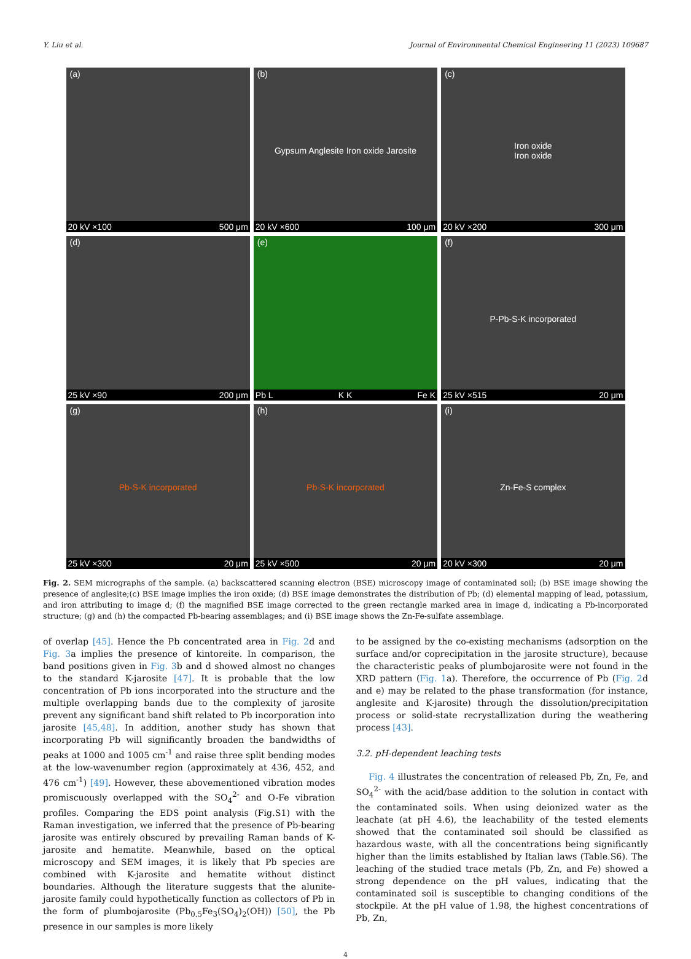Y. Liu et al. Journal of Environmental Chemical Engineering 11 (2023) 109687
(a)
20 kV ×100 500 μm
(b)
Gypsum Anglesite Iron oxide Jarosite
20 kV ×600 100 μm
(c)
Iron oxide
Iron oxide
20 kV ×200 300 μm
(d)
25 kV ×90 200 μm
(e)
Pb L K K Fe K
(f)
P-Pb-S-K incorporated
25 kV ×515 20 μm
(g)
Pb-S-K incorporated
25 kV ×300 20 μm
(h)
Pb-S-K incorporated
25 kV ×500 20 μm
(i)
Zn-Fe-S complex
20 kV ×300 20 μm
Fig. 2. SEM micrographs of the sample. (a) backscattered scanning electron (BSE) microscopy image of contaminated soil; (b) BSE image showing the presence of anglesite;(c) BSE image implies the iron oxide; (d) BSE image demonstrates the distribution of Pb; (d) elemental mapping of lead, potassium, and iron attributing to image d; (f) the magnified BSE image corrected to the green rectangle marked area in image d, indicating a Pb-incorporated structure; (g) and (h) the compacted Pb-bearing assemblages; and (i) BSE image shows the Zn-Fe-sulfate assemblage.
of overlap [45]. Hence the Pb concentrated area in Fig. 2d and Fig. 3a implies the presence of kintoreite. In comparison, the band positions given in Fig. 3b and d showed almost no changes to the standard K-jarosite [47]. It is probable that the low concentration of Pb ions incorporated into the structure and the multiple overlapping bands due to the complexity of jarosite prevent any significant band shift related to Pb incorporation into jarosite [45,48]. In addition, another study has shown that incorporating Pb will significantly broaden the bandwidths of peaks at 1000 and 1005 cm<sup>-1</sup> and raise three split bending modes at the low-wavenumber region (approximately at 436, 452, and 476 cm<sup>-1</sup>) [49]. However, these abovementioned vibration modes promiscuously overlapped with the SO<sub>4</sub><sup>2-</sup> and O-Fe vibration profiles. Comparing the EDS point analysis (Fig.S1) with the Raman investigation, we inferred that the presence of Pb-bearing jarosite was entirely obscured by prevailing Raman bands of K-jarosite and hematite. Meanwhile, based on the optical microscopy and SEM images, it is likely that Pb species are combined with K-jarosite and hematite without distinct boundaries. Although the literature suggests that the alunite-jarosite family could hypothetically function as collectors of Pb in the form of plumbojarosite (Pb<sub>0.5</sub>Fe<sub>3</sub>(SO<sub>4</sub>)<sub>2</sub>(OH)) [50], the Pb presence in our samples is more likely
to be assigned by the co-existing mechanisms (adsorption on the surface and/or coprecipitation in the jarosite structure), because the characteristic peaks of plumbojarosite were not found in the XRD pattern (Fig. 1a). Therefore, the occurrence of Pb (Fig. 2d and e) may be related to the phase transformation (for instance, anglesite and K-jarosite) through the dissolution/precipitation process or solid-state recrystallization during the weathering process [43].
3.2. pH-dependent leaching tests
Fig. 4 illustrates the concentration of released Pb, Zn, Fe, and SO<sub>4</sub><sup>2-</sup> with the acid/base addition to the solution in contact with the contaminated soils. When using deionized water as the leachate (at pH 4.6), the leachability of the tested elements showed that the contaminated soil should be classified as hazardous waste, with all the concentrations being significantly higher than the limits established by Italian laws (Table.S6). The leaching of the studied trace metals (Pb, Zn, and Fe) showed a strong dependence on the pH values, indicating that the contaminated soil is susceptible to changing conditions of the stockpile. At the pH value of 1.98, the highest concentrations of Pb, Zn,
4